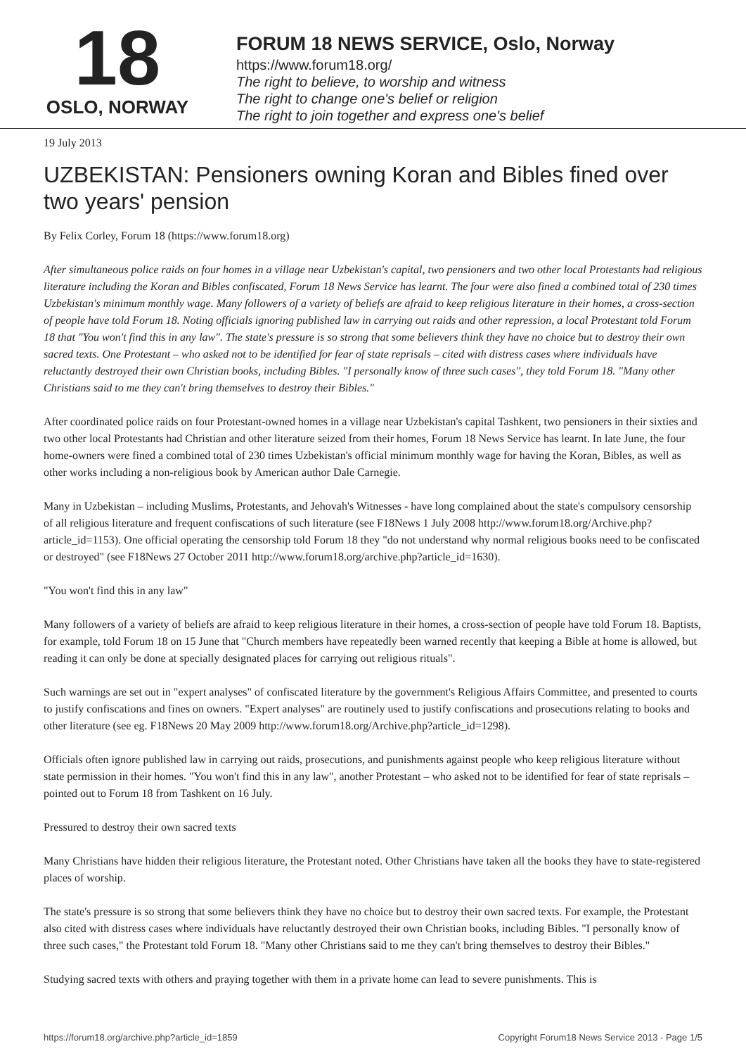18
OSLO, NORWAY
FORUM 18 NEWS SERVICE, Oslo, Norway
https://www.forum18.org/
The right to believe, to worship and witness
The right to change one's belief or religion
The right to join together and express one's belief
19 July 2013
UZBEKISTAN: Pensioners owning Koran and Bibles fined over two years' pension
By Felix Corley, Forum 18 (https://www.forum18.org)
After simultaneous police raids on four homes in a village near Uzbekistan's capital, two pensioners and two other local Protestants had religious literature including the Koran and Bibles confiscated, Forum 18 News Service has learnt. The four were also fined a combined total of 230 times Uzbekistan's minimum monthly wage. Many followers of a variety of beliefs are afraid to keep religious literature in their homes, a cross-section of people have told Forum 18. Noting officials ignoring published law in carrying out raids and other repression, a local Protestant told Forum 18 that "You won't find this in any law". The state's pressure is so strong that some believers think they have no choice but to destroy their own sacred texts. One Protestant – who asked not to be identified for fear of state reprisals – cited with distress cases where individuals have reluctantly destroyed their own Christian books, including Bibles. "I personally know of three such cases", they told Forum 18. "Many other Christians said to me they can't bring themselves to destroy their Bibles."
After coordinated police raids on four Protestant-owned homes in a village near Uzbekistan's capital Tashkent, two pensioners in their sixties and two other local Protestants had Christian and other literature seized from their homes, Forum 18 News Service has learnt. In late June, the four home-owners were fined a combined total of 230 times Uzbekistan's official minimum monthly wage for having the Koran, Bibles, as well as other works including a non-religious book by American author Dale Carnegie.
Many in Uzbekistan – including Muslims, Protestants, and Jehovah's Witnesses - have long complained about the state's compulsory censorship of all religious literature and frequent confiscations of such literature (see F18News 1 July 2008 http://www.forum18.org/Archive.php?article_id=1153). One official operating the censorship told Forum 18 they "do not understand why normal religious books need to be confiscated or destroyed" (see F18News 27 October 2011 http://www.forum18.org/archive.php?article_id=1630).
"You won't find this in any law"
Many followers of a variety of beliefs are afraid to keep religious literature in their homes, a cross-section of people have told Forum 18. Baptists, for example, told Forum 18 on 15 June that "Church members have repeatedly been warned recently that keeping a Bible at home is allowed, but reading it can only be done at specially designated places for carrying out religious rituals".
Such warnings are set out in "expert analyses" of confiscated literature by the government's Religious Affairs Committee, and presented to courts to justify confiscations and fines on owners. "Expert analyses" are routinely used to justify confiscations and prosecutions relating to books and other literature (see eg. F18News 20 May 2009 http://www.forum18.org/Archive.php?article_id=1298).
Officials often ignore published law in carrying out raids, prosecutions, and punishments against people who keep religious literature without state permission in their homes. "You won't find this in any law", another Protestant – who asked not to be identified for fear of state reprisals – pointed out to Forum 18 from Tashkent on 16 July.
Pressured to destroy their own sacred texts
Many Christians have hidden their religious literature, the Protestant noted. Other Christians have taken all the books they have to state-registered places of worship.
The state's pressure is so strong that some believers think they have no choice but to destroy their own sacred texts. For example, the Protestant also cited with distress cases where individuals have reluctantly destroyed their own Christian books, including Bibles. "I personally know of three such cases," the Protestant told Forum 18. "Many other Christians said to me they can't bring themselves to destroy their Bibles."
Studying sacred texts with others and praying together with them in a private home can lead to severe punishments. This is
https://forum18.org/archive.php?article_id=1859 Copyright Forum18 News Service 2013 - Page 1/5